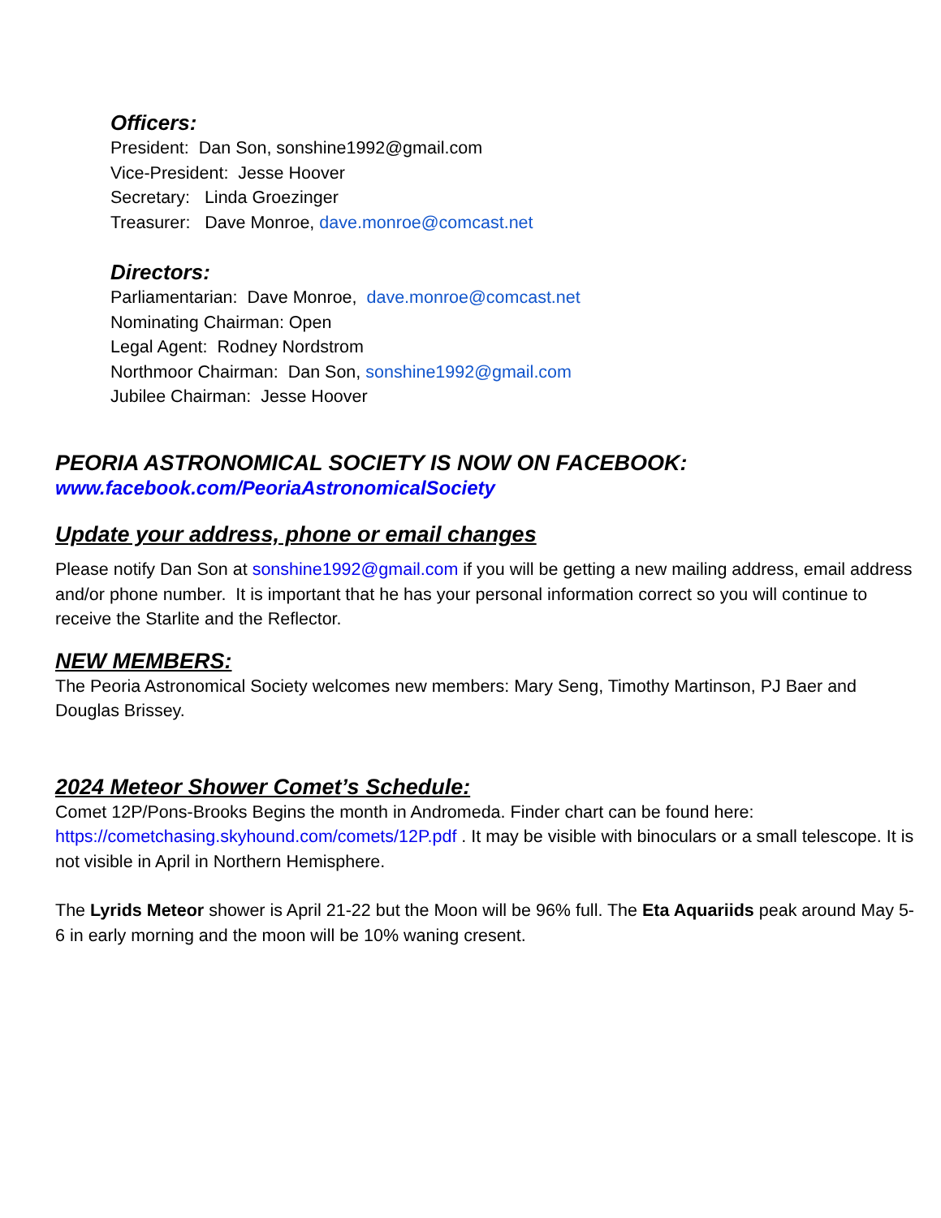Officers:
President: Dan Son, sonshine1992@gmail.com
Vice-President: Jesse Hoover
Secretary: Linda Groezinger
Treasurer: Dave Monroe, dave.monroe@comcast.net
Directors:
Parliamentarian: Dave Monroe, dave.monroe@comcast.net
Nominating Chairman: Open
Legal Agent: Rodney Nordstrom
Northmoor Chairman: Dan Son, sonshine1992@gmail.com
Jubilee Chairman: Jesse Hoover
PEORIA ASTRONOMICAL SOCIETY IS NOW ON FACEBOOK:
www.facebook.com/PeoriaAstronomicalSociety
Update your address, phone or email changes
Please notify Dan Son at sonshine1992@gmail.com if you will be getting a new mailing address, email address and/or phone number. It is important that he has your personal information correct so you will continue to receive the Starlite and the Reflector.
NEW MEMBERS:
The Peoria Astronomical Society welcomes new members: Mary Seng, Timothy Martinson, PJ Baer and Douglas Brissey.
2024 Meteor Shower Comet’s Schedule:
Comet 12P/Pons-Brooks Begins the month in Andromeda. Finder chart can be found here: https://cometchasing.skyhound.com/comets/12P.pdf . It may be visible with binoculars or a small telescope. It is not visible in April in Northern Hemisphere.
The Lyrids Meteor shower is April 21-22 but the Moon will be 96% full. The Eta Aquariids peak around May 5-6 in early morning and the moon will be 10% waning cresent.